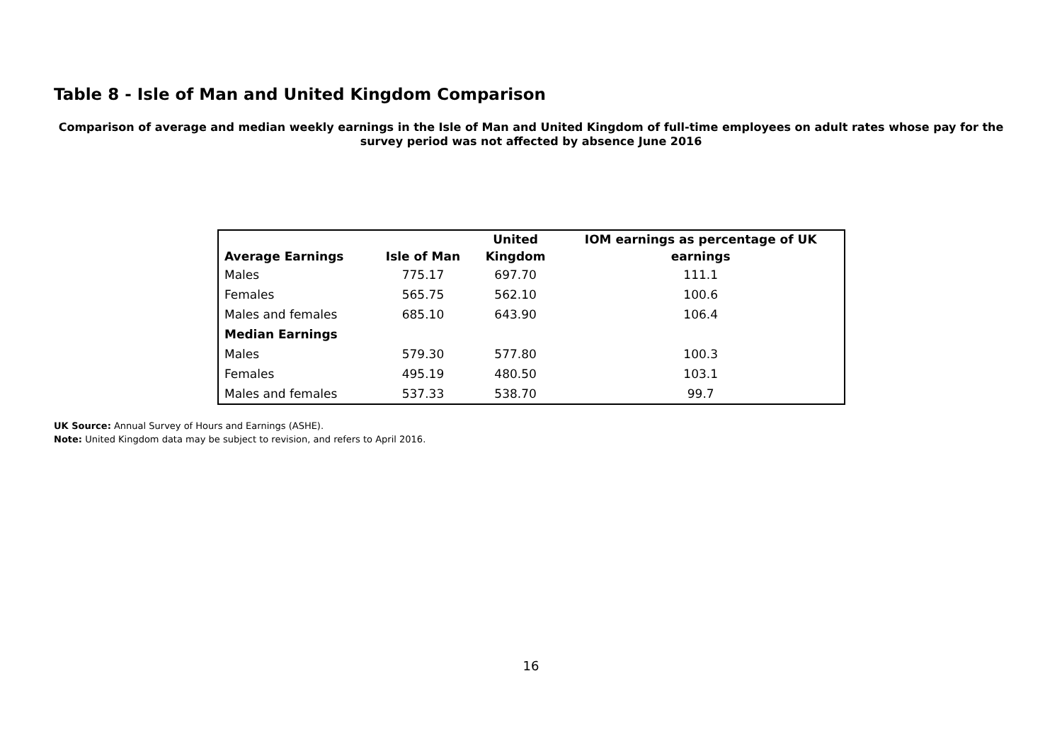Table 8 - Isle of Man and United Kingdom Comparison
Comparison of average and median weekly earnings in the Isle of Man and United Kingdom of full-time employees on adult rates whose pay for the survey period was not affected by absence June 2016
| Average Earnings | Isle of Man | United Kingdom | IOM earnings as percentage of UK earnings |
| --- | --- | --- | --- |
| Males | 775.17 | 697.70 | 111.1 |
| Females | 565.75 | 562.10 | 100.6 |
| Males and females | 685.10 | 643.90 | 106.4 |
| Median Earnings | | | |
| Males | 579.30 | 577.80 | 100.3 |
| Females | 495.19 | 480.50 | 103.1 |
| Males and females | 537.33 | 538.70 | 99.7 |
UK Source: Annual Survey of Hours and Earnings (ASHE).
Note: United Kingdom data may be subject to revision, and refers to April 2016.
16